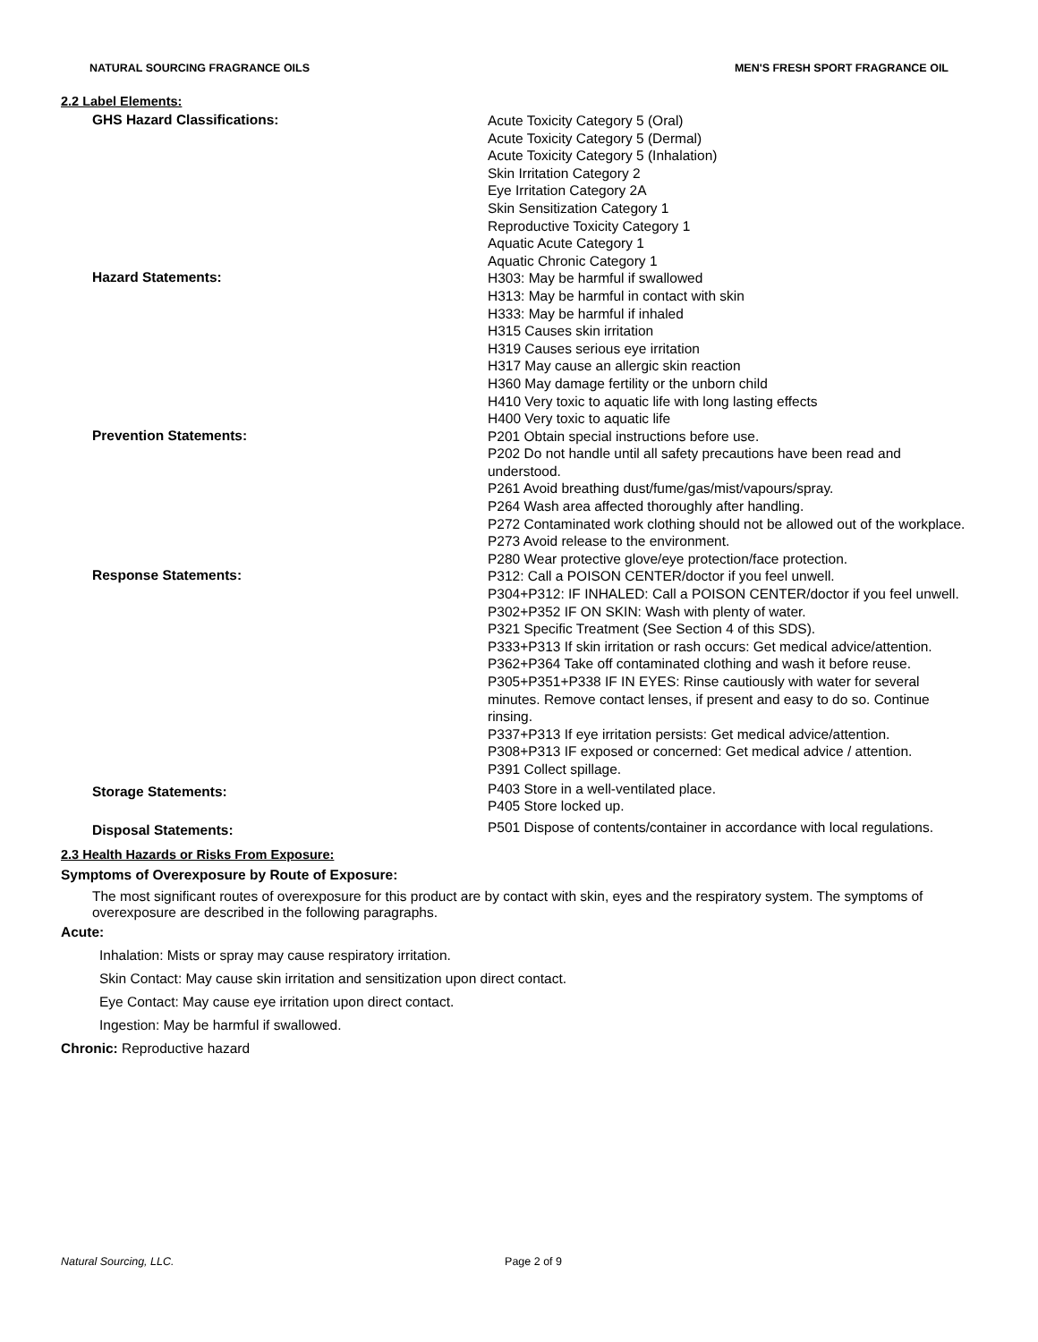NATURAL SOURCING FRAGRANCE OILS MEN'S FRESH SPORT FRAGRANCE OIL
2.2 Label Elements:
GHS Hazard Classifications:
Acute Toxicity Category 5 (Oral)
Acute Toxicity Category 5 (Dermal)
Acute Toxicity Category 5 (Inhalation)
Skin Irritation Category 2
Eye Irritation Category 2A
Skin Sensitization Category 1
Reproductive Toxicity Category 1
Aquatic Acute Category 1
Aquatic Chronic Category 1
Hazard Statements:
H303: May be harmful if swallowed
H313: May be harmful in contact with skin
H333: May be harmful if inhaled
H315 Causes skin irritation
H319 Causes serious eye irritation
H317 May cause an allergic skin reaction
H360 May damage fertility or the unborn child
H410 Very toxic to aquatic life with long lasting effects
H400 Very toxic to aquatic life
Prevention Statements:
P201 Obtain special instructions before use.
P202 Do not handle until all safety precautions have been read and understood.
P261 Avoid breathing dust/fume/gas/mist/vapours/spray.
P264 Wash area affected thoroughly after handling.
P272 Contaminated work clothing should not be allowed out of the workplace.
P273 Avoid release to the environment.
P280 Wear protective glove/eye protection/face protection.
Response Statements:
P312: Call a POISON CENTER/doctor if you feel unwell.
P304+P312: IF INHALED: Call a POISON CENTER/doctor if you feel unwell.
P302+P352 IF ON SKIN: Wash with plenty of water.
P321 Specific Treatment (See Section 4 of this SDS).
P333+P313 If skin irritation or rash occurs: Get medical advice/attention.
P362+P364 Take off contaminated clothing and wash it before reuse.
P305+P351+P338 IF IN EYES: Rinse cautiously with water for several minutes. Remove contact lenses, if present and easy to do so. Continue rinsing.
P337+P313 If eye irritation persists: Get medical advice/attention.
P308+P313 IF exposed or concerned: Get medical advice / attention.
P391 Collect spillage.
Storage Statements:
P403 Store in a well-ventilated place.
P405 Store locked up.
Disposal Statements:
P501 Dispose of contents/container in accordance with local regulations.
2.3 Health Hazards or Risks From Exposure:
Symptoms of Overexposure by Route of Exposure:
The most significant routes of overexposure for this product are by contact with skin, eyes and the respiratory system. The symptoms of overexposure are described in the following paragraphs.
Acute:
Inhalation: Mists or spray may cause respiratory irritation.
Skin Contact: May cause skin irritation and sensitization upon direct contact.
Eye Contact: May cause eye irritation upon direct contact.
Ingestion: May be harmful if swallowed.
Chronic: Reproductive hazard
Natural Sourcing, LLC. Page 2 of 9